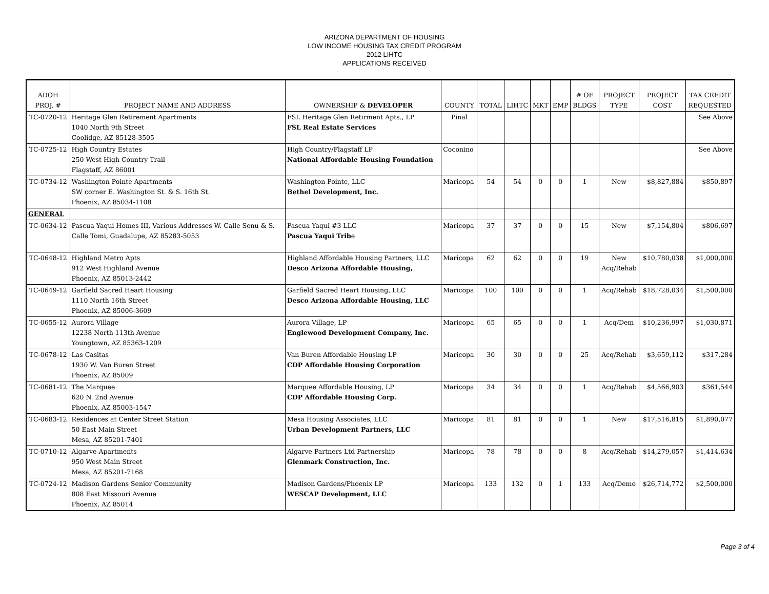ARIZONA DEPARTMENT OF HOUSING
LOW INCOME HOUSING TAX CREDIT PROGRAM
2012 LIHTC
APPLICATIONS RECEIVED
| ADOH PROJ. # | PROJECT NAME AND ADDRESS | OWNERSHIP & DEVELOPER | COUNTY | TOTAL | LIHTC | MKT | EMP | # OF BLDGS | PROJECT TYPE | PROJECT COST | TAX CREDIT REQUESTED |
| --- | --- | --- | --- | --- | --- | --- | --- | --- | --- | --- | --- |
| TC-0720-12 | Heritage Glen Retirement Apartments 1040 North 9th Street Coolidge, AZ 85128-3505 | FSL Heritage Glen Retirment Apts., LP FSL Real Estate Services | Pinal | | | | | | | | See Above |
| TC-0725-12 | High Country Estates 250 West High Country Trail Flagstaff, AZ 86001 | High Country/Flagstaff LP National Affordable Housing Foundation | Coconino | | | | | | | | See Above |
| TC-0734-12 | Washington Pointe Apartments SW corner E. Washington St. & S. 16th St. Phoenix, AZ 85034-1108 | Washington Pointe, LLC Bethel Development, Inc. | Maricopa | 54 | 54 | 0 | 0 | 1 | New | $8,827,884 | $850,897 |
| GENERAL | | | | | | | | | | | |
| TC-0634-12 | Pascua Yaqui Homes III, Various Addresses W. Calle Senu & S. Calle Tomi, Guadalupe, AZ 85283-5053 | Pascua Yaqui #3 LLC Pascua Yaqui Trib e | Maricopa | 37 | 37 | 0 | 0 | 15 | New | $7,154,804 | $806,697 |
| TC-0648-12 | Highland Metro Apts 912 West Highland Avenue Phoenix, AZ 85013-2442 | Highland Affordable Housing Partners, LLC Desco Arizona Affordable Housing, | Maricopa | 62 | 62 | 0 | 0 | 19 | New Acq/Rehab | $10,780,038 | $1,000,000 |
| TC-0649-12 | Garfield Sacred Heart Housing 1110 North 16th Street Phoenix, AZ 85006-3609 | Garfield Sacred Heart Housing, LLC Desco Arizona Affordable Housing, LLC | Maricopa | 100 | 100 | 0 | 0 | 1 | Acq/Rehab | $18,728,034 | $1,500,000 |
| TC-0655-12 | Aurora Village 12238 North 113th Avenue Youngtown, AZ 85363-1209 | Aurora Village, LP Englewood Development Company, Inc. | Maricopa | 65 | 65 | 0 | 0 | 1 | Acq/Dem | $10,236,997 | $1,030,871 |
| TC-0678-12 | Las Casitas 1930 W. Van Buren Street Phoenix, AZ 85009 | Van Buren Affordable Housing LP CDP Affordable Housing Corporation | Maricopa | 30 | 30 | 0 | 0 | 25 | Acq/Rehab | $3,659,112 | $317,284 |
| TC-0681-12 | The Marquee 620 N. 2nd Avenue Phoenix, AZ 85003-1547 | Marquee Affordable Housing, LP CDP Affordable Housing Corp. | Maricopa | 34 | 34 | 0 | 0 | 1 | Acq/Rehab | $4,566,903 | $361,544 |
| TC-0683-12 | Residences at Center Street Station 50 East Main Street Mesa, AZ 85201-7401 | Mesa Housing Associates, LLC Urban Development Partners, LLC | Maricopa | 81 | 81 | 0 | 0 | 1 | New | $17,516,815 | $1,890,077 |
| TC-0710-12 | Algarve Apartments 950 West Main Street Mesa, AZ 85201-7168 | Algarve Partners Ltd Partnership Glenmark Construction, Inc. | Maricopa | 78 | 78 | 0 | 0 | 8 | Acq/Rehab | $14,279,057 | $1,414,634 |
| TC-0724-12 | Madison Gardens Senior Community 808 East Missouri Avenue Phoenix, AZ 85014 | Madison Gardens/Phoenix LP WESCAP Development, LLC | Maricopa | 133 | 132 | 0 | 1 | 133 | Acq/Demo | $26,714,772 | $2,500,000 |
Page 3 of 4